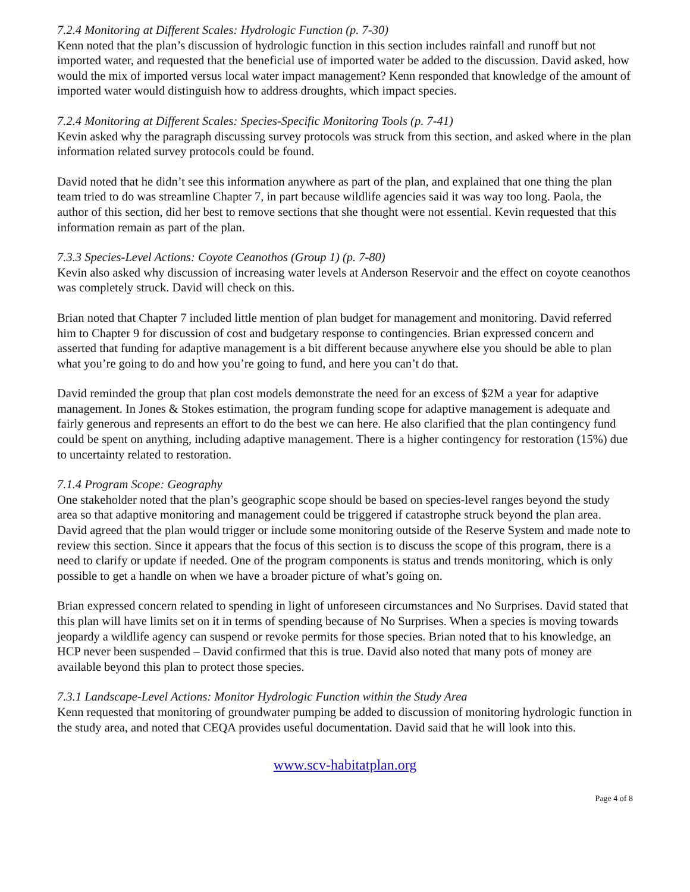7.2.4 Monitoring at Different Scales: Hydrologic Function (p. 7-30)
Kenn noted that the plan’s discussion of hydrologic function in this section includes rainfall and runoff but not imported water, and requested that the beneficial use of imported water be added to the discussion. David asked, how would the mix of imported versus local water impact management? Kenn responded that knowledge of the amount of imported water would distinguish how to address droughts, which impact species.
7.2.4 Monitoring at Different Scales: Species-Specific Monitoring Tools (p. 7-41)
Kevin asked why the paragraph discussing survey protocols was struck from this section, and asked where in the plan information related survey protocols could be found.
David noted that he didn’t see this information anywhere as part of the plan, and explained that one thing the plan team tried to do was streamline Chapter 7, in part because wildlife agencies said it was way too long. Paola, the author of this section, did her best to remove sections that she thought were not essential. Kevin requested that this information remain as part of the plan.
7.3.3 Species-Level Actions: Coyote Ceanothos (Group 1) (p. 7-80)
Kevin also asked why discussion of increasing water levels at Anderson Reservoir and the effect on coyote ceanothos was completely struck. David will check on this.
Brian noted that Chapter 7 included little mention of plan budget for management and monitoring. David referred him to Chapter 9 for discussion of cost and budgetary response to contingencies. Brian expressed concern and asserted that funding for adaptive management is a bit different because anywhere else you should be able to plan what you’re going to do and how you’re going to fund, and here you can’t do that.
David reminded the group that plan cost models demonstrate the need for an excess of $2M a year for adaptive management. In Jones & Stokes estimation, the program funding scope for adaptive management is adequate and fairly generous and represents an effort to do the best we can here. He also clarified that the plan contingency fund could be spent on anything, including adaptive management. There is a higher contingency for restoration (15%) due to uncertainty related to restoration.
7.1.4 Program Scope: Geography
One stakeholder noted that the plan’s geographic scope should be based on species-level ranges beyond the study area so that adaptive monitoring and management could be triggered if catastrophe struck beyond the plan area. David agreed that the plan would trigger or include some monitoring outside of the Reserve System and made note to review this section. Since it appears that the focus of this section is to discuss the scope of this program, there is a need to clarify or update if needed. One of the program components is status and trends monitoring, which is only possible to get a handle on when we have a broader picture of what’s going on.
Brian expressed concern related to spending in light of unforeseen circumstances and No Surprises. David stated that this plan will have limits set on it in terms of spending because of No Surprises. When a species is moving towards jeopardy a wildlife agency can suspend or revoke permits for those species. Brian noted that to his knowledge, an HCP never been suspended – David confirmed that this is true. David also noted that many pots of money are available beyond this plan to protect those species.
7.3.1 Landscape-Level Actions: Monitor Hydrologic Function within the Study Area
Kenn requested that monitoring of groundwater pumping be added to discussion of monitoring hydrologic function in the study area, and noted that CEQA provides useful documentation. David said that he will look into this.
www.scv-habitatplan.org
Page 4 of 8